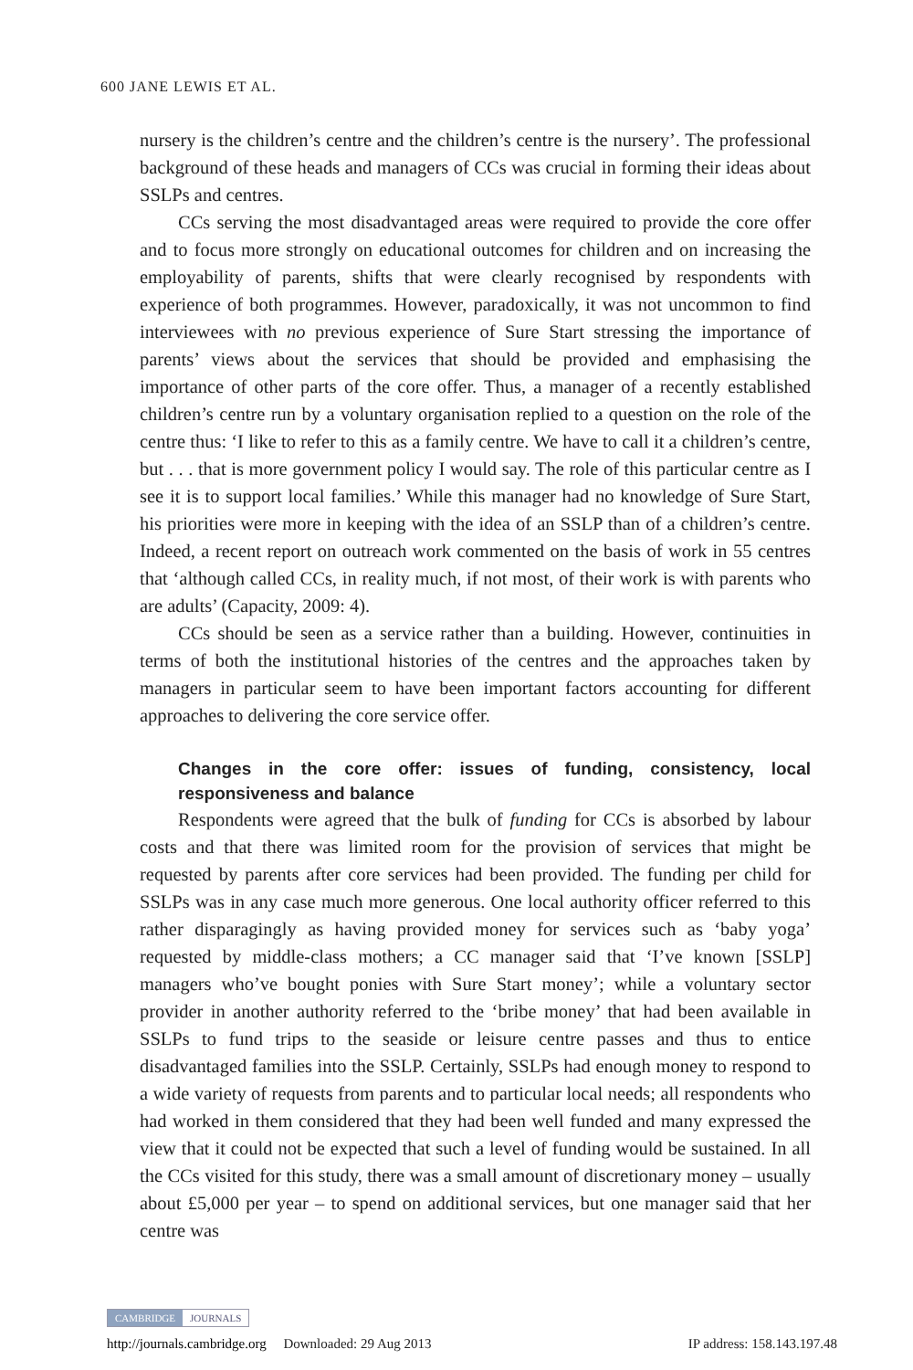600 JANE LEWIS ET AL.
nursery is the children’s centre and the children’s centre is the nursery’. The professional background of these heads and managers of CCs was crucial in forming their ideas about SSLPs and centres.
CCs serving the most disadvantaged areas were required to provide the core offer and to focus more strongly on educational outcomes for children and on increasing the employability of parents, shifts that were clearly recognised by respondents with experience of both programmes. However, paradoxically, it was not uncommon to find interviewees with no previous experience of Sure Start stressing the importance of parents’ views about the services that should be provided and emphasising the importance of other parts of the core offer. Thus, a manager of a recently established children’s centre run by a voluntary organisation replied to a question on the role of the centre thus: ‘I like to refer to this as a family centre. We have to call it a children’s centre, but . . . that is more government policy I would say. The role of this particular centre as I see it is to support local families.’ While this manager had no knowledge of Sure Start, his priorities were more in keeping with the idea of an SSLP than of a children’s centre. Indeed, a recent report on outreach work commented on the basis of work in 55 centres that ‘although called CCs, in reality much, if not most, of their work is with parents who are adults’ (Capacity, 2009: 4).
CCs should be seen as a service rather than a building. However, continuities in terms of both the institutional histories of the centres and the approaches taken by managers in particular seem to have been important factors accounting for different approaches to delivering the core service offer.
Changes in the core offer: issues of funding, consistency, local responsiveness and balance
Respondents were agreed that the bulk of funding for CCs is absorbed by labour costs and that there was limited room for the provision of services that might be requested by parents after core services had been provided. The funding per child for SSLPs was in any case much more generous. One local authority officer referred to this rather disparagingly as having provided money for services such as ‘baby yoga’ requested by middle-class mothers; a CC manager said that ‘I’ve known [SSLP] managers who’ve bought ponies with Sure Start money’; while a voluntary sector provider in another authority referred to the ‘bribe money’ that had been available in SSLPs to fund trips to the seaside or leisure centre passes and thus to entice disadvantaged families into the SSLP. Certainly, SSLPs had enough money to respond to a wide variety of requests from parents and to particular local needs; all respondents who had worked in them considered that they had been well funded and many expressed the view that it could not be expected that such a level of funding would be sustained. In all the CCs visited for this study, there was a small amount of discretionary money – usually about £5,000 per year – to spend on additional services, but one manager said that her centre was
CAMBRIDGE JOURNALS
http://journals.cambridge.org Downloaded: 29 Aug 2013 IP address: 158.143.197.48